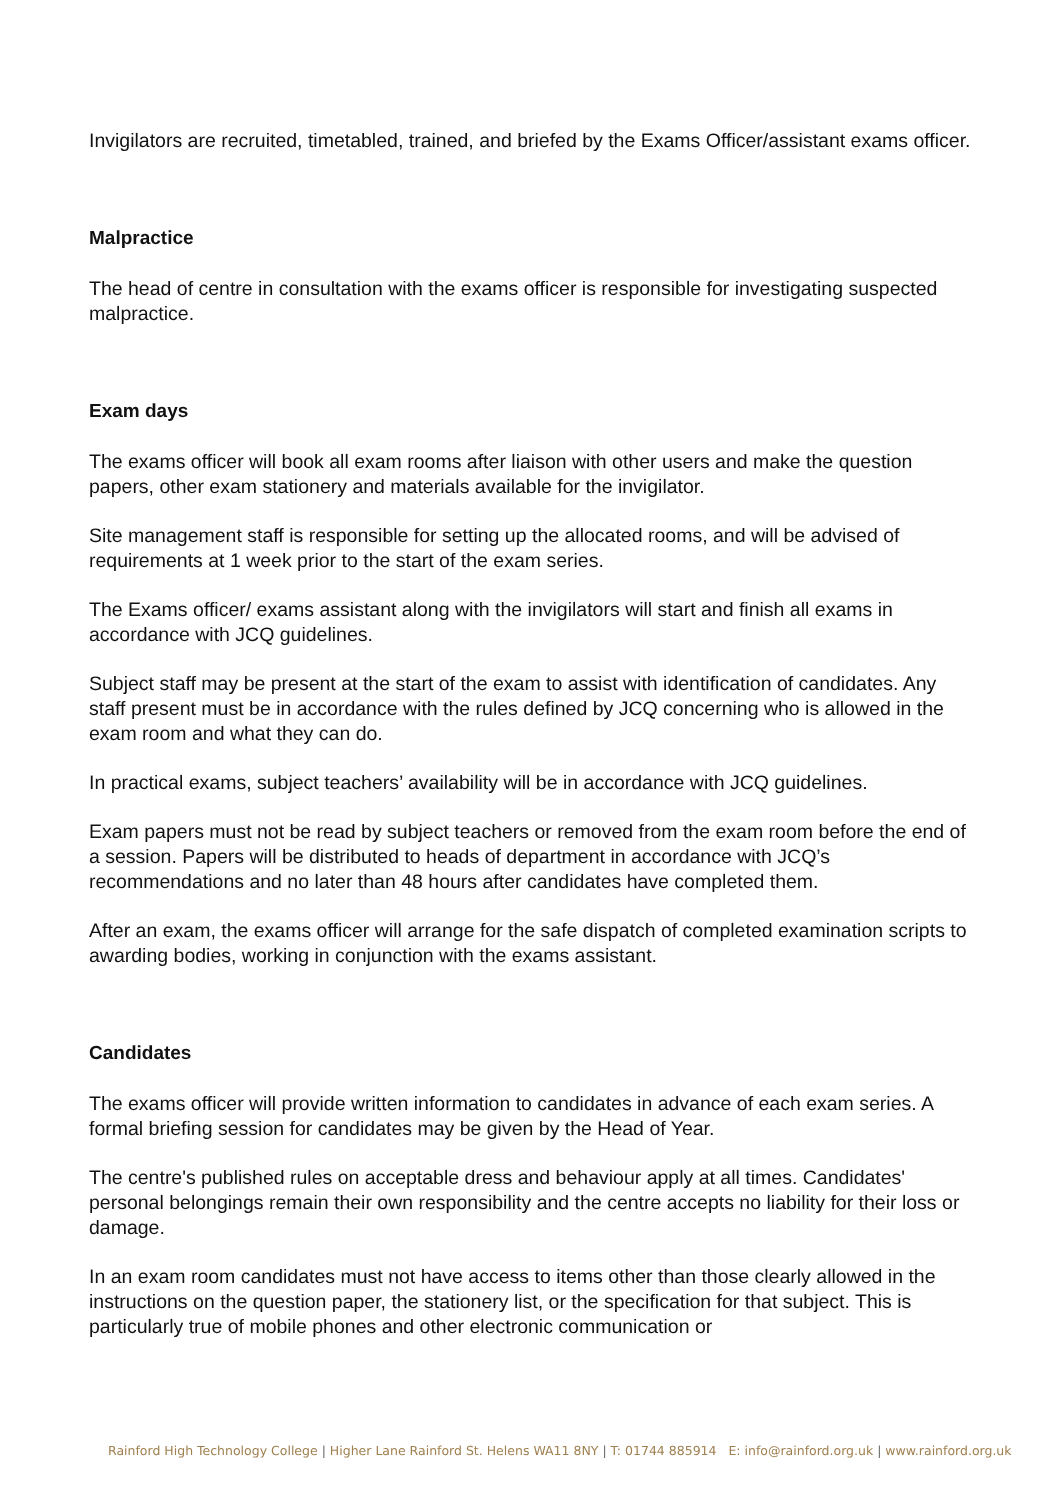Invigilators are recruited, timetabled, trained, and briefed by the Exams Officer/assistant exams officer.
Malpractice
The head of centre in consultation with the exams officer is responsible for investigating suspected malpractice.
Exam days
The exams officer will book all exam rooms after liaison with other users and make the question papers, other exam stationery and materials available for the invigilator.
Site management staff is responsible for setting up the allocated rooms, and will be advised of requirements at 1 week prior to the start of the exam series.
The Exams officer/ exams assistant along with the invigilators will start and finish all exams in accordance with JCQ guidelines.
Subject staff may be present at the start of the exam to assist with identification of candidates. Any staff present must be in accordance with the rules defined by JCQ concerning who is allowed in the exam room and what they can do.
In practical exams, subject teachers’ availability will be in accordance with JCQ guidelines.
Exam papers must not be read by subject teachers or removed from the exam room before the end of a session. Papers will be distributed to heads of department in accordance with JCQ’s recommendations and no later than 48 hours after candidates have completed them.
After an exam, the exams officer will arrange for the safe dispatch of completed examination scripts to awarding bodies, working in conjunction with the exams assistant.
Candidates
The exams officer will provide written information to candidates in advance of each exam series. A formal briefing session for candidates may be given by the Head of Year.
The centre's published rules on acceptable dress and behaviour apply at all times. Candidates' personal belongings remain their own responsibility and the centre accepts no liability for their loss or damage.
In an exam room candidates must not have access to items other than those clearly allowed in the instructions on the question paper, the stationery list, or the specification for that subject. This is particularly true of mobile phones and other electronic communication or
Rainford High Technology College | Higher Lane Rainford St. Helens WA11 8NY | T: 01744 885914 E: info@rainford.org.uk | www.rainford.org.uk